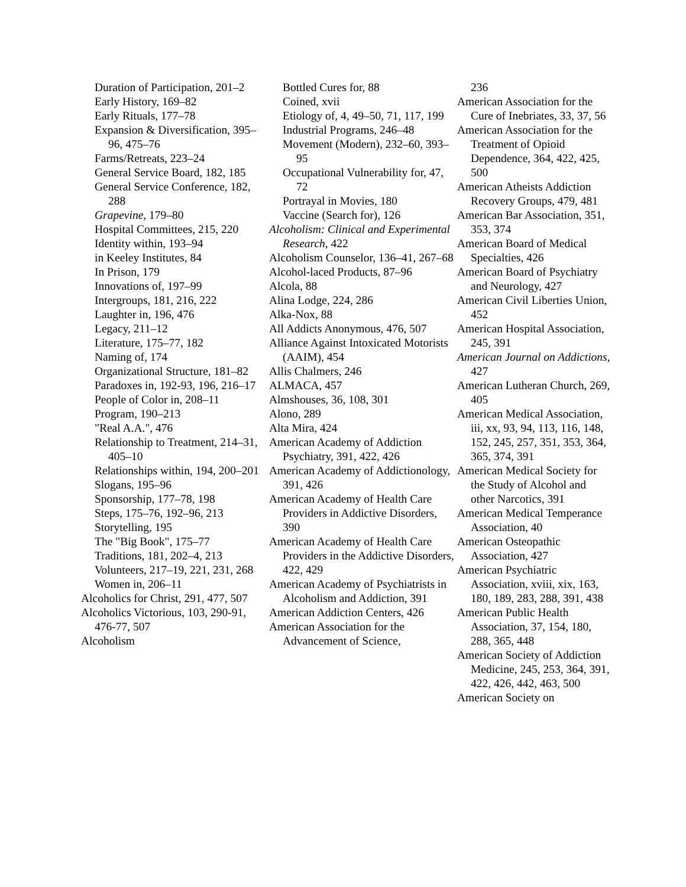Duration of Participation, 201–2
Early History, 169–82
Early Rituals, 177–78
Expansion & Diversification, 395–96, 475–76
Farms/Retreats, 223–24
General Service Board, 182, 185
General Service Conference, 182, 288
Grapevine, 179–80
Hospital Committees, 215, 220
Identity within, 193–94
in Keeley Institutes, 84
In Prison, 179
Innovations of, 197–99
Intergroups, 181, 216, 222
Laughter in, 196, 476
Legacy, 211–12
Literature, 175–77, 182
Naming of, 174
Organizational Structure, 181–82
Paradoxes in, 192-93, 196, 216–17
People of Color in, 208–11
Program, 190–213
"Real A.A.", 476
Relationship to Treatment, 214–31, 405–10
Relationships within, 194, 200–201
Slogans, 195–96
Sponsorship, 177–78, 198
Steps, 175–76, 192–96, 213
Storytelling, 195
The "Big Book", 175–77
Traditions, 181, 202–4, 213
Volunteers, 217–19, 221, 231, 268
Women in, 206–11
Alcoholics for Christ, 291, 477, 507
Alcoholics Victorious, 103, 290-91, 476-77, 507
Alcoholism
Bottled Cures for, 88
Coined, xvii
Etiology of, 4, 49–50, 71, 117, 199
Industrial Programs, 246–48
Movement (Modern), 232–60, 393–95
Occupational Vulnerability for, 47, 72
Portrayal in Movies, 180
Vaccine (Search for), 126
Alcoholism: Clinical and Experimental Research, 422
Alcoholism Counselor, 136–41, 267–68
Alcohol-laced Products, 87–96
Alcola, 88
Alina Lodge, 224, 286
Alka-Nox, 88
All Addicts Anonymous, 476, 507
Alliance Against Intoxicated Motorists (AAIM), 454
Allis Chalmers, 246
ALMACA, 457
Almshouses, 36, 108, 301
Alono, 289
Alta Mira, 424
American Academy of Addiction Psychiatry, 391, 422, 426
American Academy of Addictionology, 391, 426
American Academy of Health Care Providers in Addictive Disorders, 390
American Academy of Health Care Providers in the Addictive Disorders, 422, 429
American Academy of Psychiatrists in Alcoholism and Addiction, 391
American Addiction Centers, 426
American Association for the Advancement of Science,
236
American Association for the Cure of Inebriates, 33, 37, 56
American Association for the Treatment of Opioid Dependence, 364, 422, 425, 500
American Atheists Addiction Recovery Groups, 479, 481
American Bar Association, 351, 353, 374
American Board of Medical Specialties, 426
American Board of Psychiatry and Neurology, 427
American Civil Liberties Union, 452
American Hospital Association, 245, 391
American Journal on Addictions, 427
American Lutheran Church, 269, 405
American Medical Association, iii, xx, 93, 94, 113, 116, 148, 152, 245, 257, 351, 353, 364, 365, 374, 391
American Medical Society for the Study of Alcohol and other Narcotics, 391
American Medical Temperance Association, 40
American Osteopathic Association, 427
American Psychiatric Association, xviii, xix, 163, 180, 189, 283, 288, 391, 438
American Public Health Association, 37, 154, 180, 288, 365, 448
American Society of Addiction Medicine, 245, 253, 364, 391, 422, 426, 442, 463, 500
American Society on